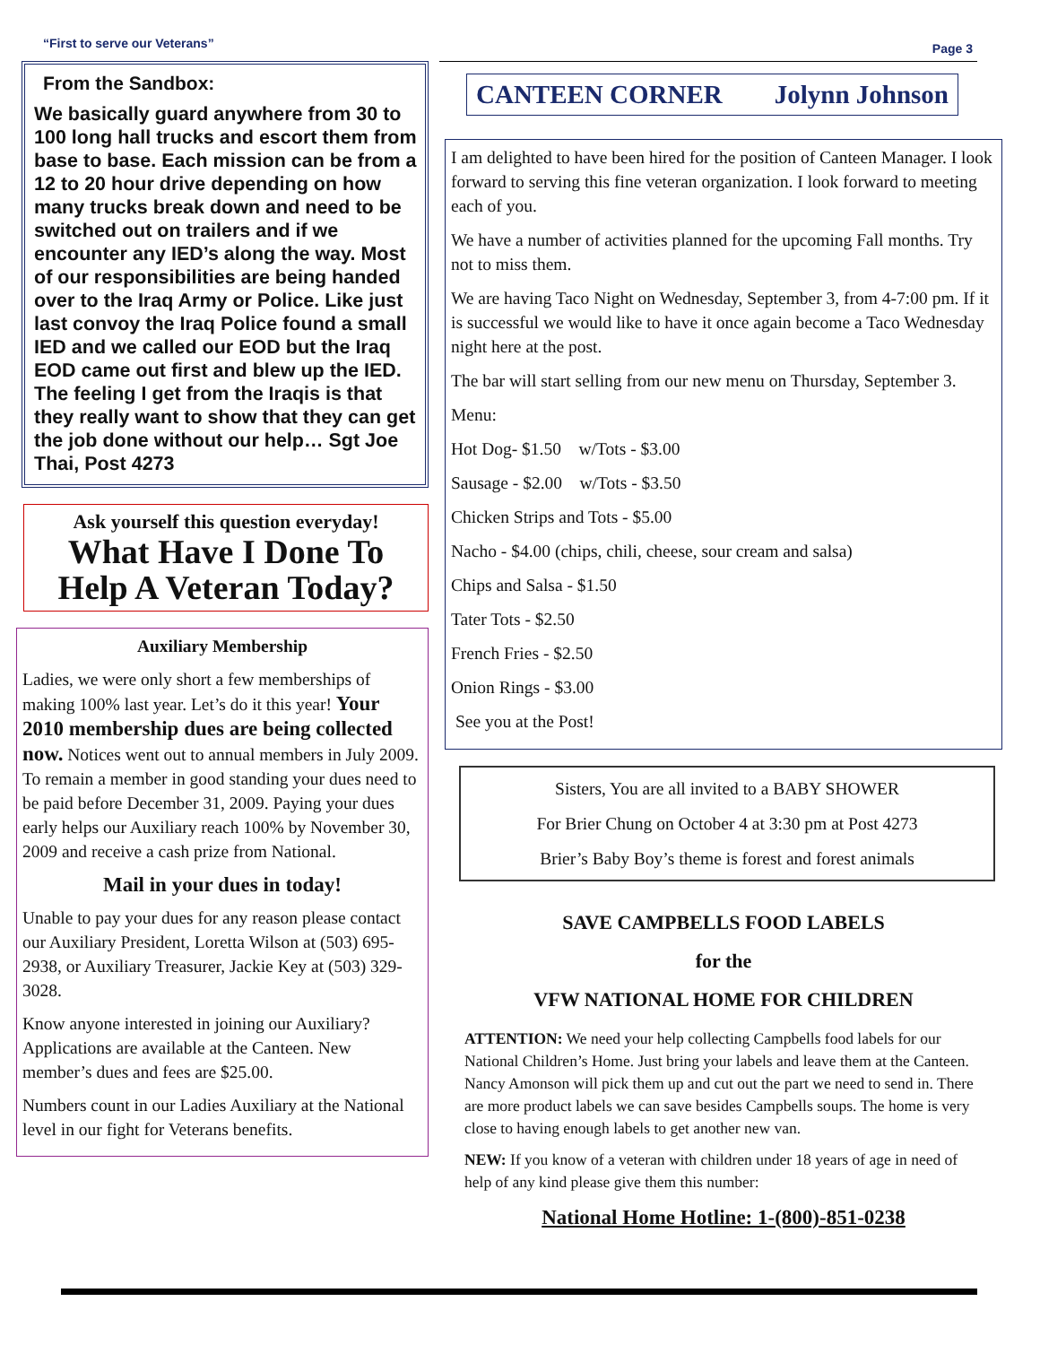“First to serve our Veterans” Page 3
From the Sandbox:
We basically guard anywhere from 30 to 100 long hall trucks and escort them from base to base. Each mission can be from a 12 to 20 hour drive depending on how many trucks break down and need to be switched out on trailers and if we encounter any IED’s along the way. Most of our responsibilities are being handed over to the Iraq Army or Police. Like just last convoy the Iraq Police found a small IED and we called our EOD but the Iraq EOD came out first and blew up the IED. The feeling I get from the Iraqis is that they really want to show that they can get the job done without our help… Sgt Joe Thai, Post 4273
Ask yourself this question everyday!
What Have I Done To Help A Veteran Today?
Auxiliary Membership
Ladies, we were only short a few memberships of making 100% last year. Let’s do it this year! Your 2010 membership dues are being collected now. Notices went out to annual members in July 2009. To remain a member in good standing your dues need to be paid before December 31, 2009. Paying your dues early helps our Auxiliary reach 100% by November 30, 2009 and receive a cash prize from National.
Mail in your dues in today!
Unable to pay your dues for any reason please contact our Auxiliary President, Loretta Wilson at (503) 695-2938, or Auxiliary Treasurer, Jackie Key at (503) 329-3028.
Know anyone interested in joining our Auxiliary? Applications are available at the Canteen. New member’s dues and fees are $25.00.
Numbers count in our Ladies Auxiliary at the National level in our fight for Veterans benefits.
CANTEEN CORNER Jolynn Johnson
I am delighted to have been hired for the position of Canteen Manager. I look forward to serving this fine veteran organization. I look forward to meeting each of you.
We have a number of activities planned for the upcoming Fall months. Try not to miss them.
We are having Taco Night on Wednesday, September 3, from 4-7:00 pm. If it is successful we would like to have it once again become a Taco Wednesday night here at the post.
The bar will start selling from our new menu on Thursday, September 3.
Menu:
Hot Dog- $1.50 w/Tots - $3.00
Sausage - $2.00 w/Tots - $3.50
Chicken Strips and Tots - $5.00
Nacho - $4.00 (chips, chili, cheese, sour cream and salsa)
Chips and Salsa - $1.50
Tater Tots - $2.50
French Fries - $2.50
Onion Rings - $3.00
See you at the Post!
Sisters, You are all invited to a BABY SHOWER
For Brier Chung on October 4 at 3:30 pm at Post 4273
Brier’s Baby Boy’s theme is forest and forest animals
SAVE CAMPBELLS FOOD LABELS
for the
VFW NATIONAL HOME FOR CHILDREN
ATTENTION: We need your help collecting Campbells food labels for our National Children’s Home. Just bring your labels and leave them at the Canteen. Nancy Amonson will pick them up and cut out the part we need to send in. There are more product labels we can save besides Campbells soups. The home is very close to having enough labels to get another new van.
NEW: If you know of a veteran with children under 18 years of age in need of help of any kind please give them this number:
National Home Hotline: 1-(800)-851-0238